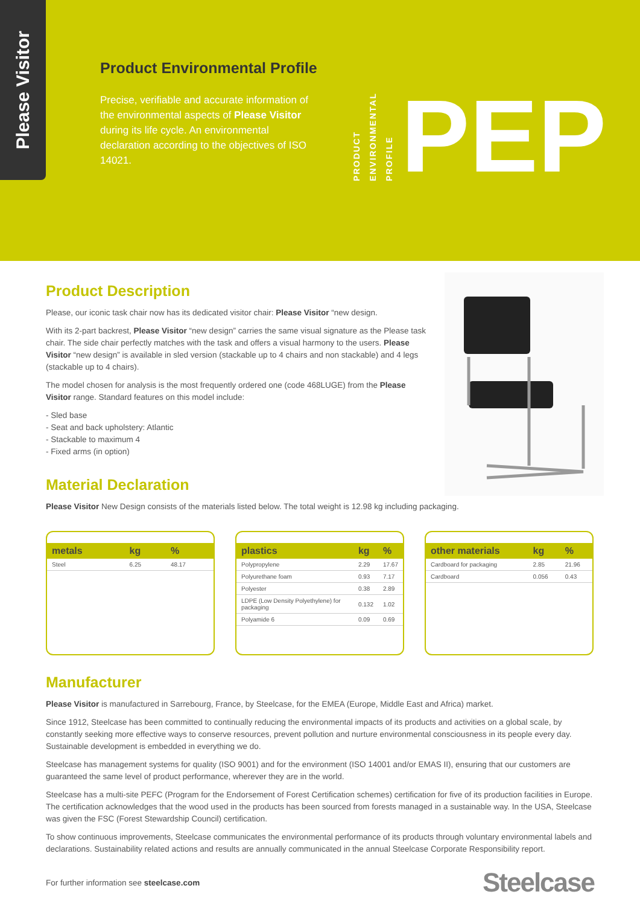Please Visitor
Product Environmental Profile
Precise, verifiable and accurate information of the environmental aspects of Please Visitor during its life cycle. An environmental declaration according to the objectives of ISO 14021.
PRODUCT
ENVIRONMENTAL
PROFILE
PEP
Product Description
Please, our iconic task chair now has its dedicated visitor chair: Please Visitor “new design.
With its 2-part backrest, Please Visitor “new design” carries the same visual signature as the Please task chair. The side chair perfectly matches with the task and offers a visual harmony to the users. Please Visitor “new design” is available in sled version (stackable up to 4 chairs and non stackable) and 4 legs (stackable up to 4 chairs).
The model chosen for analysis is the most frequently ordered one (code 468LUGE) from the Please Visitor range. Standard features on this model include:
- Sled base
- Seat and back upholstery: Atlantic
- Stackable to maximum 4
- Fixed arms (in option)
Material Declaration
Please Visitor New Design consists of the materials listed below. The total weight is 12.98 kg including packaging.
| metals | kg | % |
| --- | --- | --- |
| Steel | 6.25 | 48.17 |
| plastics | kg | % |
| --- | --- | --- |
| Polypropylene | 2.29 | 17.67 |
| Polyurethane foam | 0.93 | 7.17 |
| Polyester | 0.38 | 2.89 |
| LDPE (Low Density Polyethylene) for packaging | 0.132 | 1.02 |
| Polyamide 6 | 0.09 | 0.69 |
| other materials | kg | % |
| --- | --- | --- |
| Cardboard for packaging | 2.85 | 21.96 |
| Cardboard | 0.056 | 0.43 |
Manufacturer
Please Visitor is manufactured in Sarrebourg, France, by Steelcase, for the EMEA (Europe, Middle East and Africa) market.
Since 1912, Steelcase has been committed to continually reducing the environmental impacts of its products and activities on a global scale, by constantly seeking more effective ways to conserve resources, prevent pollution and nurture environmental consciousness in its people every day. Sustainable development is embedded in everything we do.
Steelcase has management systems for quality (ISO 9001) and for the environment (ISO 14001 and/or EMAS II), ensuring that our customers are guaranteed the same level of product performance, wherever they are in the world.
Steelcase has a multi-site PEFC (Program for the Endorsement of Forest Certification schemes) certification for five of its production facilities in Europe. The certification acknowledges that the wood used in the products has been sourced from forests managed in a sustainable way. In the USA, Steelcase was given the FSC (Forest Stewardship Council) certification.
To show continuous improvements, Steelcase communicates the environmental performance of its products through voluntary environmental labels and declarations. Sustainability related actions and results are annually communicated in the annual Steelcase Corporate Responsibility report.
For further information see steelcase.com Steelcase